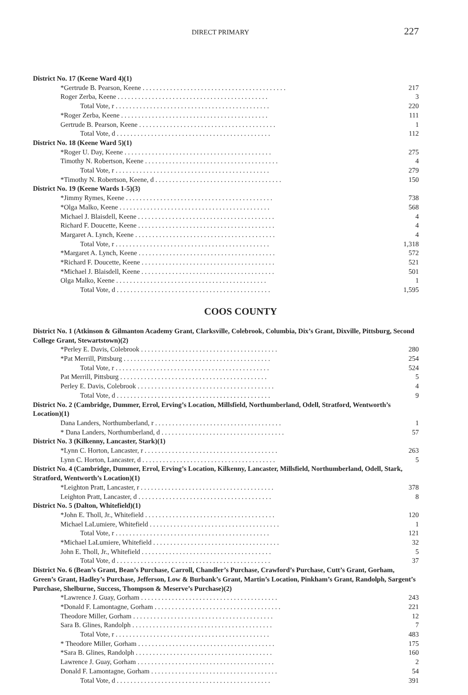DIRECT PRIMARY
227
| District No. 17 (Keene Ward 4)(1) | |
| *Gertrude B. Pearson, Keene . . . . . . . . . . . . . . . . . . . . . . . . . . . . . . . . . . . . . . . . . . | 217 |
| Roger Zerba, Keene . . . . . . . . . . . . . . . . . . . . . . . . . . . . . . . . . . . . . . . . . . . . | 3 |
| Total Vote, r . . . . . . . . . . . . . . . . . . . . . . . . . . . . . . . . . . . . . . . . . . . . . | 220 |
| *Roger Zerba, Keene . . . . . . . . . . . . . . . . . . . . . . . . . . . . . . . . . . . . . . . . . . . | 111 |
| Gertrude B. Pearson, Keene . . . . . . . . . . . . . . . . . . . . . . . . . . . . . . . . . . . . . . . . | 1 |
| Total Vote, d . . . . . . . . . . . . . . . . . . . . . . . . . . . . . . . . . . . . . . . . . . . . . | 112 |
| District No. 18 (Keene Ward 5)(1) | |
| *Roger U. Day, Keene . . . . . . . . . . . . . . . . . . . . . . . . . . . . . . . . . . . . . . . . . . . | 275 |
| Timothy N. Robertson, Keene . . . . . . . . . . . . . . . . . . . . . . . . . . . . . . . . . . . . . . . | 4 |
| Total Vote, r . . . . . . . . . . . . . . . . . . . . . . . . . . . . . . . . . . . . . . . . . . . . . | 279 |
| *Timothy N. Robertson, Keene, d . . . . . . . . . . . . . . . . . . . . . . . . . . . . . . . . . . . . . | 150 |
| District No. 19 (Keene Wards 1-5)(3) | |
| *Jimmy Rymes, Keene . . . . . . . . . . . . . . . . . . . . . . . . . . . . . . . . . . . . . . . . . . . | 738 |
| *Olga Malko, Keene . . . . . . . . . . . . . . . . . . . . . . . . . . . . . . . . . . . . . . . . . . . . | 568 |
| Michael J. Blaisdell, Keene . . . . . . . . . . . . . . . . . . . . . . . . . . . . . . . . . . . . . . . . | 4 |
| Richard F. Doucette, Keene . . . . . . . . . . . . . . . . . . . . . . . . . . . . . . . . . . . . . . . . | 4 |
| Margaret A. Lynch, Keene . . . . . . . . . . . . . . . . . . . . . . . . . . . . . . . . . . . . . . . . . | 4 |
| Total Vote, r . . . . . . . . . . . . . . . . . . . . . . . . . . . . . . . . . . . . . . . . . . . . . | 1,318 |
| *Margaret A. Lynch, Keene . . . . . . . . . . . . . . . . . . . . . . . . . . . . . . . . . . . . . . . . | 572 |
| *Richard F. Doucette, Keene . . . . . . . . . . . . . . . . . . . . . . . . . . . . . . . . . . . . . . . | 521 |
| *Michael J. Blaisdell, Keene . . . . . . . . . . . . . . . . . . . . . . . . . . . . . . . . . . . . . . . | 501 |
| Olga Malko, Keene . . . . . . . . . . . . . . . . . . . . . . . . . . . . . . . . . . . . . . . . . . . . | 1 |
| Total Vote, d . . . . . . . . . . . . . . . . . . . . . . . . . . . . . . . . . . . . . . . . . . . . . | 1,595 |
COOS COUNTY
| District No. 1 (Atkinson & Gilmanton Academy Grant, Clarksville, Colebrook, Columbia, Dix’s Grant, Dixville, Pittsburg, Second College Grant, Stewartstown)(2) | |
| *Perley E. Davis, Colebrook . . . . . . . . . . . . . . . . . . . . . . . . . . . . . . . . . . . . . . . . | 280 |
| *Pat Merrill, Pittsburg . . . . . . . . . . . . . . . . . . . . . . . . . . . . . . . . . . . . . . . . . . . | 254 |
| Total Vote, r . . . . . . . . . . . . . . . . . . . . . . . . . . . . . . . . . . . . . . . . . . . . . | 524 |
| Pat Merrill, Pittsburg . . . . . . . . . . . . . . . . . . . . . . . . . . . . . . . . . . . . . . . . . . . | 5 |
| Perley E. Davis, Colebrook . . . . . . . . . . . . . . . . . . . . . . . . . . . . . . . . . . . . . . . . | 4 |
| Total Vote, d . . . . . . . . . . . . . . . . . . . . . . . . . . . . . . . . . . . . . . . . . . . . . | 9 |
| District No. 2 (Cambridge, Dummer, Errol, Erving’s Location, Millsfield, Northumberland, Odell, Stratford, Wentworth’s Location)(1) | |
| Dana Landers, Northumberland, r . . . . . . . . . . . . . . . . . . . . . . . . . . . . . . . . . . . . . | 1 |
| * Dana Landers, Northumberland, d . . . . . . . . . . . . . . . . . . . . . . . . . . . . . . . . . . . . | 57 |
| District No. 3 (Kilkenny, Lancaster, Stark)(1) | |
| *Lynn C. Horton, Lancaster, r . . . . . . . . . . . . . . . . . . . . . . . . . . . . . . . . . . . . . . . | 263 |
| Lynn C. Horton, Lancaster, d . . . . . . . . . . . . . . . . . . . . . . . . . . . . . . . . . . . . . . . | 5 |
| District No. 4 (Cambridge, Dummer, Errol, Erving’s Location, Kilkenny, Lancaster, Millsfield, Northumberland, Odell, Stark, Stratford, Wentworth’s Location)(1) | |
| *Leighton Pratt, Lancaster, r . . . . . . . . . . . . . . . . . . . . . . . . . . . . . . . . . . . . . . . | 378 |
| Leighton Pratt, Lancaster, d . . . . . . . . . . . . . . . . . . . . . . . . . . . . . . . . . . . . . . . | 8 |
| District No. 5 (Dalton, Whitefield)(1) | |
| *John E. Tholl, Jr., Whitefield . . . . . . . . . . . . . . . . . . . . . . . . . . . . . . . . . . . . . . | 120 |
| Michael LaLumiere, Whitefield . . . . . . . . . . . . . . . . . . . . . . . . . . . . . . . . . . . . . . | 1 |
| Total Vote, r . . . . . . . . . . . . . . . . . . . . . . . . . . . . . . . . . . . . . . . . . . . . . | 121 |
| *Michael LaLumiere, Whitefield . . . . . . . . . . . . . . . . . . . . . . . . . . . . . . . . . . . . . | 32 |
| John E. Tholl, Jr., Whitefield . . . . . . . . . . . . . . . . . . . . . . . . . . . . . . . . . . . . . . | 5 |
| Total Vote, d . . . . . . . . . . . . . . . . . . . . . . . . . . . . . . . . . . . . . . . . . . . . . | 37 |
| District No. 6 (Bean’s Grant, Bean’s Purchase, Carroll, Chandler’s Purchase, Crawford’s Purchase, Cutt’s Grant, Gorham, Green’s Grant, Hadley’s Purchase, Jefferson, Low & Burbank’s Grant, Martin’s Location, Pinkham’s Grant, Randolph, Sargent’s Purchase, Shelburne, Success, Thompson & Meserve’s Purchase)(2) | |
| *Lawrence J. Guay, Gorham . . . . . . . . . . . . . . . . . . . . . . . . . . . . . . . . . . . . . . . . | 243 |
| *Donald F. Lamontagne, Gorham . . . . . . . . . . . . . . . . . . . . . . . . . . . . . . . . . . . . . | 221 |
| Theodore Miller, Gorham . . . . . . . . . . . . . . . . . . . . . . . . . . . . . . . . . . . . . . . . . | 12 |
| Sara B. Glines, Randolph . . . . . . . . . . . . . . . . . . . . . . . . . . . . . . . . . . . . . . . . . | 7 |
| Total Vote, r . . . . . . . . . . . . . . . . . . . . . . . . . . . . . . . . . . . . . . . . . . . . . | 483 |
| * Theodore Miller, Gorham . . . . . . . . . . . . . . . . . . . . . . . . . . . . . . . . . . . . . . . . | 175 |
| *Sara B. Glines, Randolph . . . . . . . . . . . . . . . . . . . . . . . . . . . . . . . . . . . . . . . . | 160 |
| Lawrence J. Guay, Gorham . . . . . . . . . . . . . . . . . . . . . . . . . . . . . . . . . . . . . . . . | 2 |
| Donald F. Lamontagne, Gorham . . . . . . . . . . . . . . . . . . . . . . . . . . . . . . . . . . . . . | 54 |
| Total Vote, d . . . . . . . . . . . . . . . . . . . . . . . . . . . . . . . . . . . . . . . . . . . . . | 391 |